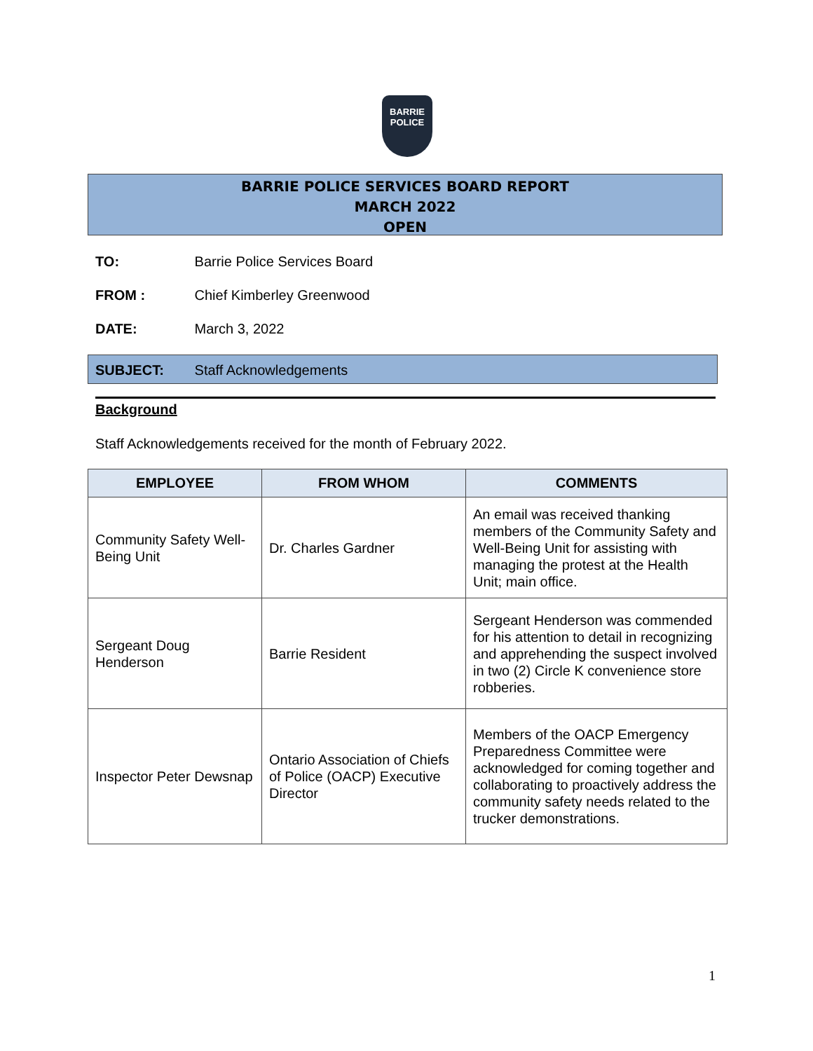BARRIE
POLICE
BARRIE POLICE SERVICES BOARD REPORT
MARCH 2022
OPEN
TO: Barrie Police Services Board
FROM : Chief Kimberley Greenwood
DATE: March 3, 2022
SUBJECT: Staff Acknowledgements
Background
Staff Acknowledgements received for the month of February 2022.
| EMPLOYEE | FROM WHOM | COMMENTS |
| --- | --- | --- |
| Community Safety Well-Being Unit | Dr. Charles Gardner | An email was received thanking members of the Community Safety and Well-Being Unit for assisting with managing the protest at the Health Unit; main office. |
| Sergeant Doug Henderson | Barrie Resident | Sergeant Henderson was commended for his attention to detail in recognizing and apprehending the suspect involved in two (2) Circle K convenience store robberies. |
| Inspector Peter Dewsnap | Ontario Association of Chiefs of Police (OACP) Executive Director | Members of the OACP Emergency Preparedness Committee were acknowledged for coming together and collaborating to proactively address the community safety needs related to the trucker demonstrations. |
1